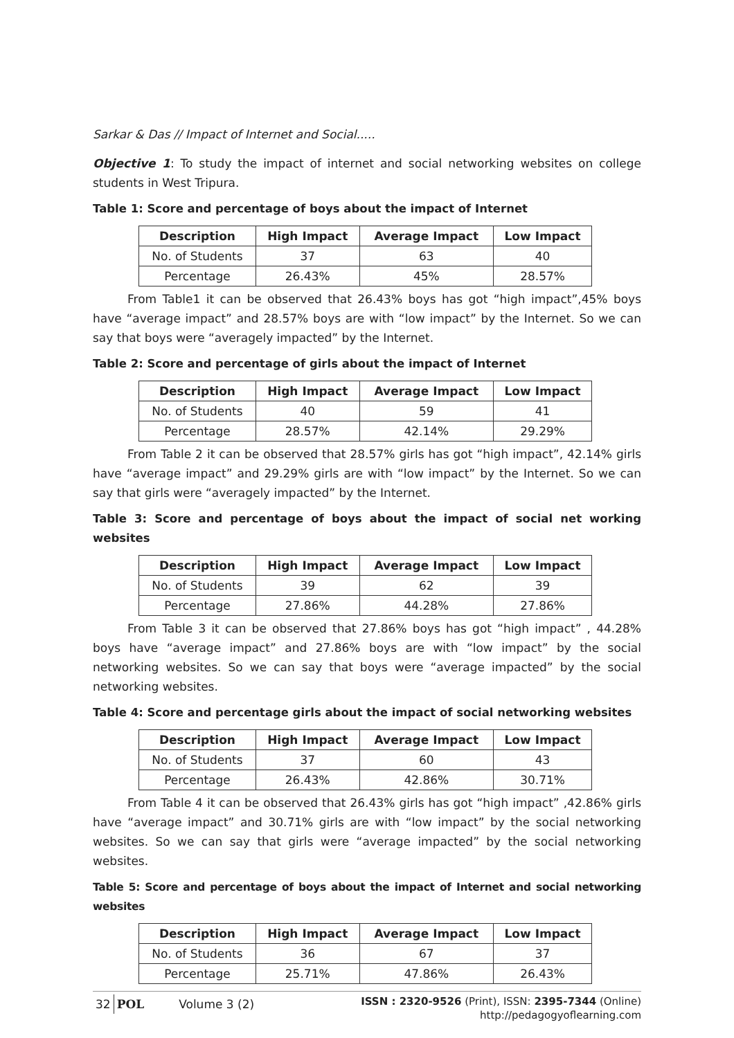Sarkar & Das // Impact of Internet and Social.....
Objective 1: To study the impact of internet and social networking websites on college students in West Tripura.
Table 1: Score and percentage of boys about the impact of Internet
| Description | High Impact | Average Impact | Low Impact |
| --- | --- | --- | --- |
| No. of Students | 37 | 63 | 40 |
| Percentage | 26.43% | 45% | 28.57% |
From Table1 it can be observed that 26.43% boys has got “high impact”,45% boys have “average impact” and 28.57% boys are with “low impact” by the Internet. So we can say that boys were “averagely impacted” by the Internet.
Table 2: Score and percentage of girls about the impact of Internet
| Description | High Impact | Average Impact | Low Impact |
| --- | --- | --- | --- |
| No. of Students | 40 | 59 | 41 |
| Percentage | 28.57% | 42.14% | 29.29% |
From Table 2 it can be observed that 28.57% girls has got “high impact”, 42.14% girls have “average impact” and 29.29% girls are with “low impact” by the Internet. So we can say that girls were “averagely impacted” by the Internet.
Table 3: Score and percentage of boys about the impact of social net working websites
| Description | High Impact | Average Impact | Low Impact |
| --- | --- | --- | --- |
| No. of Students | 39 | 62 | 39 |
| Percentage | 27.86% | 44.28% | 27.86% |
From Table 3 it can be observed that 27.86% boys has got “high impact” , 44.28% boys have “average impact” and 27.86% boys are with “low impact” by the social networking websites. So we can say that boys were “average impacted” by the social networking websites.
Table 4: Score and percentage girls about the impact of social networking websites
| Description | High Impact | Average Impact | Low Impact |
| --- | --- | --- | --- |
| No. of Students | 37 | 60 | 43 |
| Percentage | 26.43% | 42.86% | 30.71% |
From Table 4 it can be observed that 26.43% girls has got “high impact” ,42.86% girls have “average impact” and 30.71% girls are with “low impact” by the social networking websites. So we can say that girls were “average impacted” by the social networking websites.
Table 5: Score and percentage of boys about the impact of Internet and social networking websites
| Description | High Impact | Average Impact | Low Impact |
| --- | --- | --- | --- |
| No. of Students | 36 | 67 | 37 |
| Percentage | 25.71% | 47.86% | 26.43% |
32 POL Volume 3 (2) ISSN : 2320-9526 (Print), ISSN: 2395-7344 (Online)
http://pedagogyoflearning.com